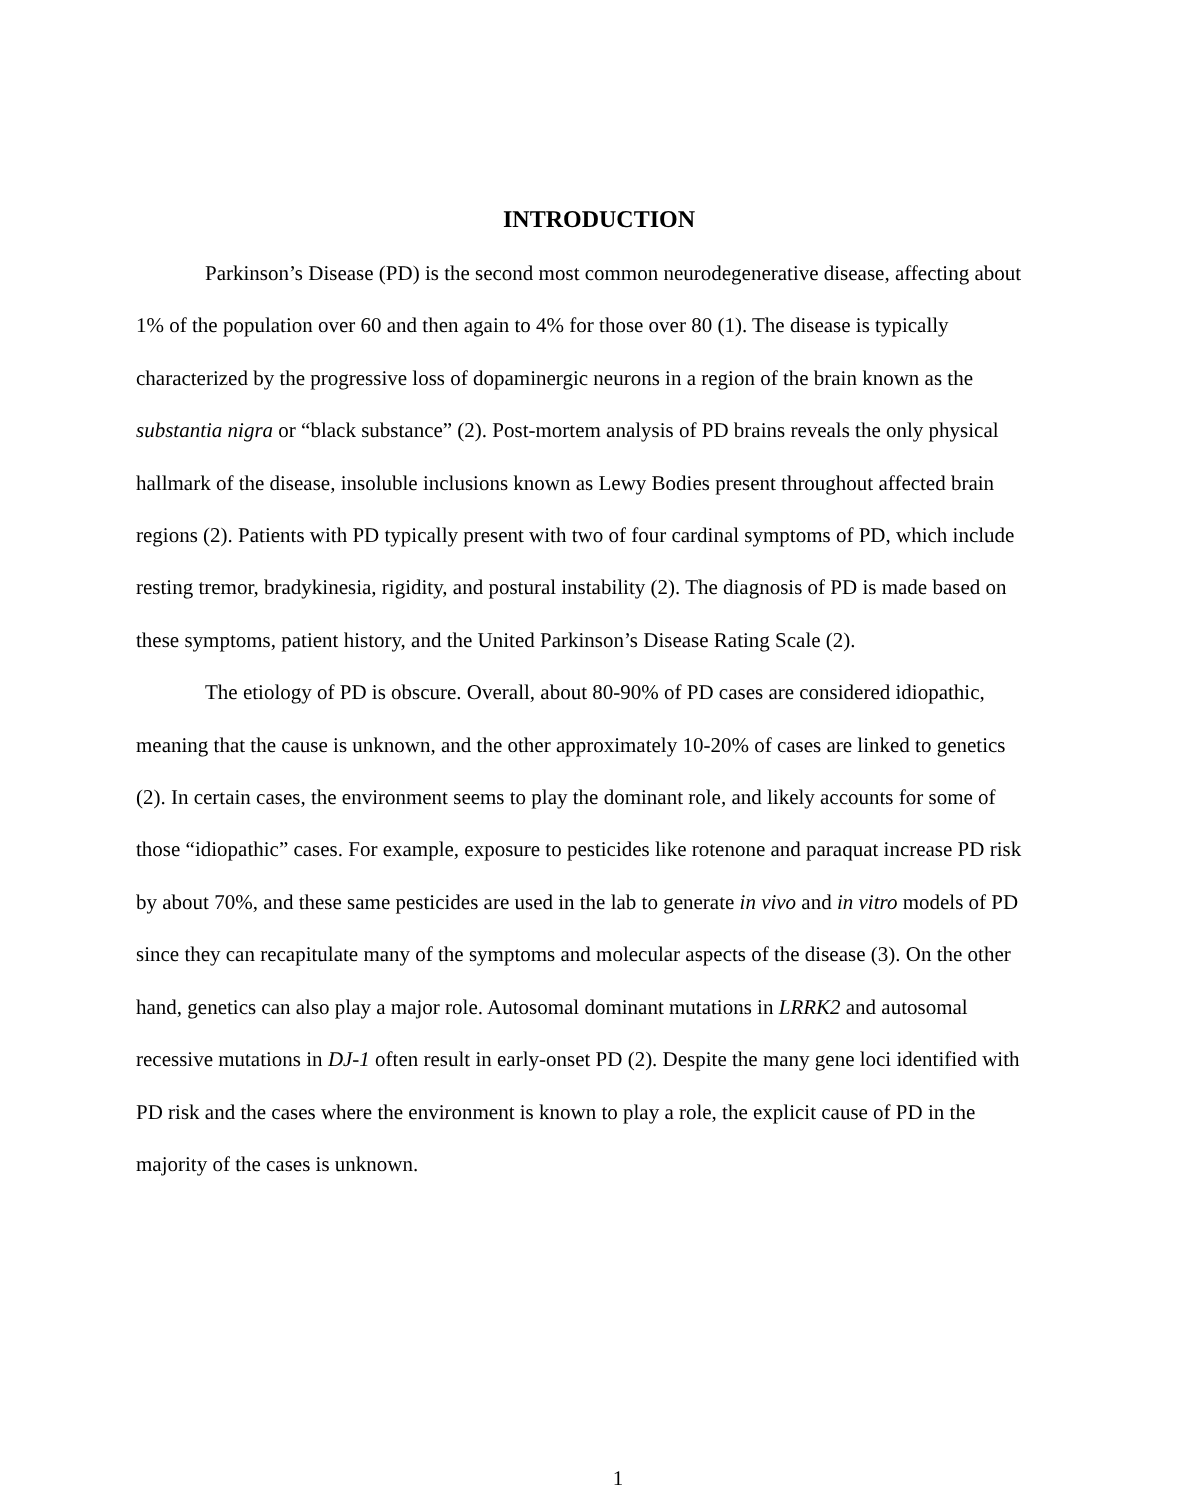INTRODUCTION
Parkinson’s Disease (PD) is the second most common neurodegenerative disease, affecting about 1% of the population over 60 and then again to 4% for those over 80 (1). The disease is typically characterized by the progressive loss of dopaminergic neurons in a region of the brain known as the substantia nigra or “black substance” (2). Post-mortem analysis of PD brains reveals the only physical hallmark of the disease, insoluble inclusions known as Lewy Bodies present throughout affected brain regions (2). Patients with PD typically present with two of four cardinal symptoms of PD, which include resting tremor, bradykinesia, rigidity, and postural instability (2). The diagnosis of PD is made based on these symptoms, patient history, and the United Parkinson’s Disease Rating Scale (2).
The etiology of PD is obscure. Overall, about 80-90% of PD cases are considered idiopathic, meaning that the cause is unknown, and the other approximately 10-20% of cases are linked to genetics (2). In certain cases, the environment seems to play the dominant role, and likely accounts for some of those “idiopathic” cases. For example, exposure to pesticides like rotenone and paraquat increase PD risk by about 70%, and these same pesticides are used in the lab to generate in vivo and in vitro models of PD since they can recapitulate many of the symptoms and molecular aspects of the disease (3). On the other hand, genetics can also play a major role. Autosomal dominant mutations in LRRK2 and autosomal recessive mutations in DJ-1 often result in early-onset PD (2). Despite the many gene loci identified with PD risk and the cases where the environment is known to play a role, the explicit cause of PD in the majority of the cases is unknown.
1